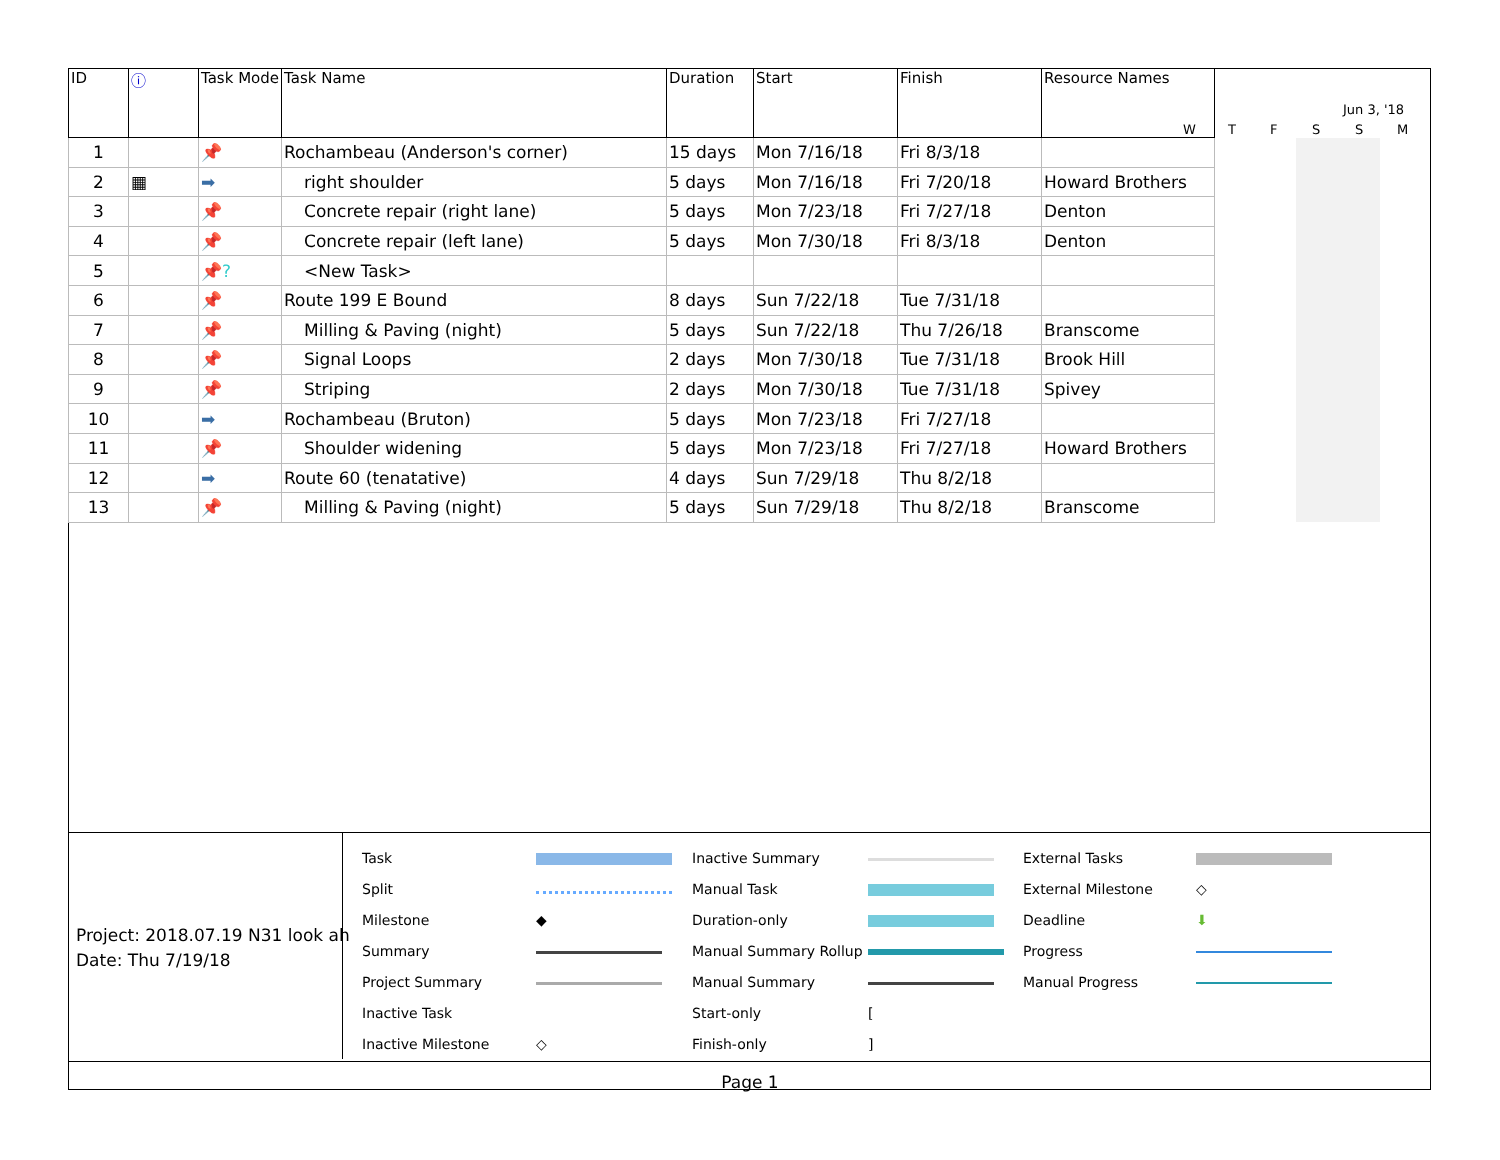| ID | ⓘ | Task Mode | Task Name | Duration | Start | Finish | Resource Names |
| --- | --- | --- | --- | --- | --- | --- | --- |
| 1 | | 📌 | Rochambeau (Anderson's corner) | 15 days | Mon 7/16/18 | Fri 8/3/18 | |
| 2 | ▦ | ➡ | right shoulder | 5 days | Mon 7/16/18 | Fri 7/20/18 | Howard Brothers |
| 3 | | 📌 | Concrete repair (right lane) | 5 days | Mon 7/23/18 | Fri 7/27/18 | Denton |
| 4 | | 📌 | Concrete repair (left lane) | 5 days | Mon 7/30/18 | Fri 8/3/18 | Denton |
| 5 | | 📌? | <New Task> | | | | |
| 6 | | 📌 | Route 199 E Bound | 8 days | Sun 7/22/18 | Tue 7/31/18 | |
| 7 | | 📌 | Milling & Paving (night) | 5 days | Sun 7/22/18 | Thu 7/26/18 | Branscome |
| 8 | | 📌 | Signal Loops | 2 days | Mon 7/30/18 | Tue 7/31/18 | Brook Hill |
| 9 | | 📌 | Striping | 2 days | Mon 7/30/18 | Tue 7/31/18 | Spivey |
| 10 | | ➡ | Rochambeau (Bruton) | 5 days | Mon 7/23/18 | Fri 7/27/18 | |
| 11 | | 📌 | Shoulder widening | 5 days | Mon 7/23/18 | Fri 7/27/18 | Howard Brothers |
| 12 | | ➡ | Route 60 (tenatative) | 4 days | Sun 7/29/18 | Thu 8/2/18 | |
| 13 | | 📌 | Milling & Paving (night) | 5 days | Sun 7/29/18 | Thu 8/2/18 | Branscome |
Jun 3, '18
W T F S S M
Project: 2018.07.19 N31 look ah
Date: Thu 7/19/18
Task
Split
Milestone
Summary
Project Summary
Inactive Task
Inactive Milestone
◆
◇
Inactive Summary
Manual Task
Duration-only
Manual Summary Rollup
Manual Summary
Start-only
Finish-only
[
]
External Tasks
External Milestone
Deadline
Progress
Manual Progress
◇
⬇
Page 1